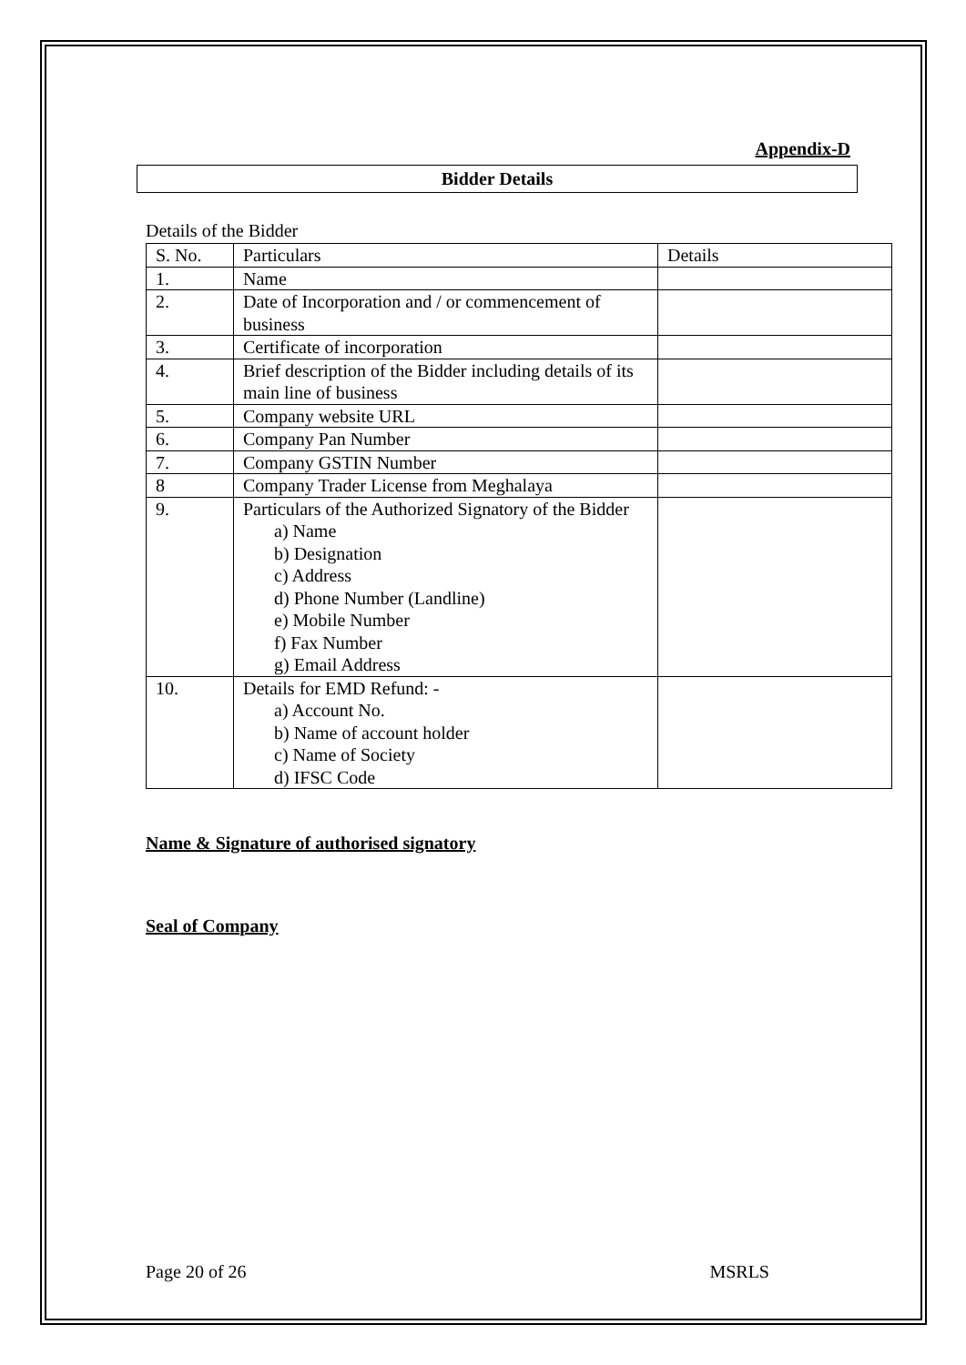Appendix-D
Bidder Details
Details of the Bidder
| S. No. | Particulars | Details |
| 1. | Name | |
| 2. | Date of Incorporation and / or commencement of business | |
| 3. | Certificate of incorporation | |
| 4. | Brief description of the Bidder including details of its main line of business | |
| 5. | Company website URL | |
| 6. | Company Pan Number | |
| 7. | Company GSTIN Number | |
| 8 | Company Trader License from Meghalaya | |
| 9. | Particulars of the Authorized Signatory of the Bidder a) Name b) Designation c) Address d) Phone Number (Landline) e) Mobile Number f) Fax Number g) Email Address | |
| 10. | Details for EMD Refund: - a) Account No. b) Name of account holder c) Name of Society d) IFSC Code | |
Name & Signature of authorised signatory
Seal of Company
Page 20 of 26 MSRLS